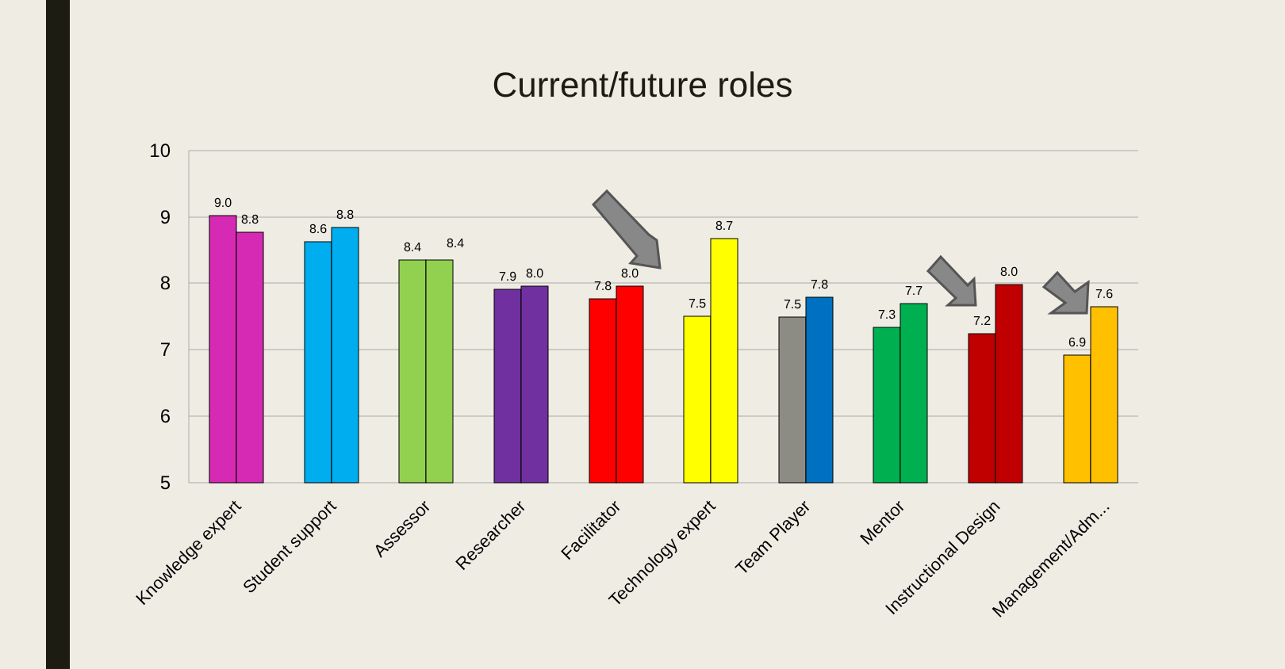Current/future roles
10
9
8
7
6
5
9.0
8.8
8.6
8.8
8.4
8.4
7.9
8.0
7.8
8.0
7.5
8.7
7.5
7.8
7.3
7.7
7.2
8.0
6.9
7.6
Knowledge expert
Student support
Assessor
Researcher
Facilitator
Technology expert
Team Player
Mentor
Instructional Design
Management/Adm...